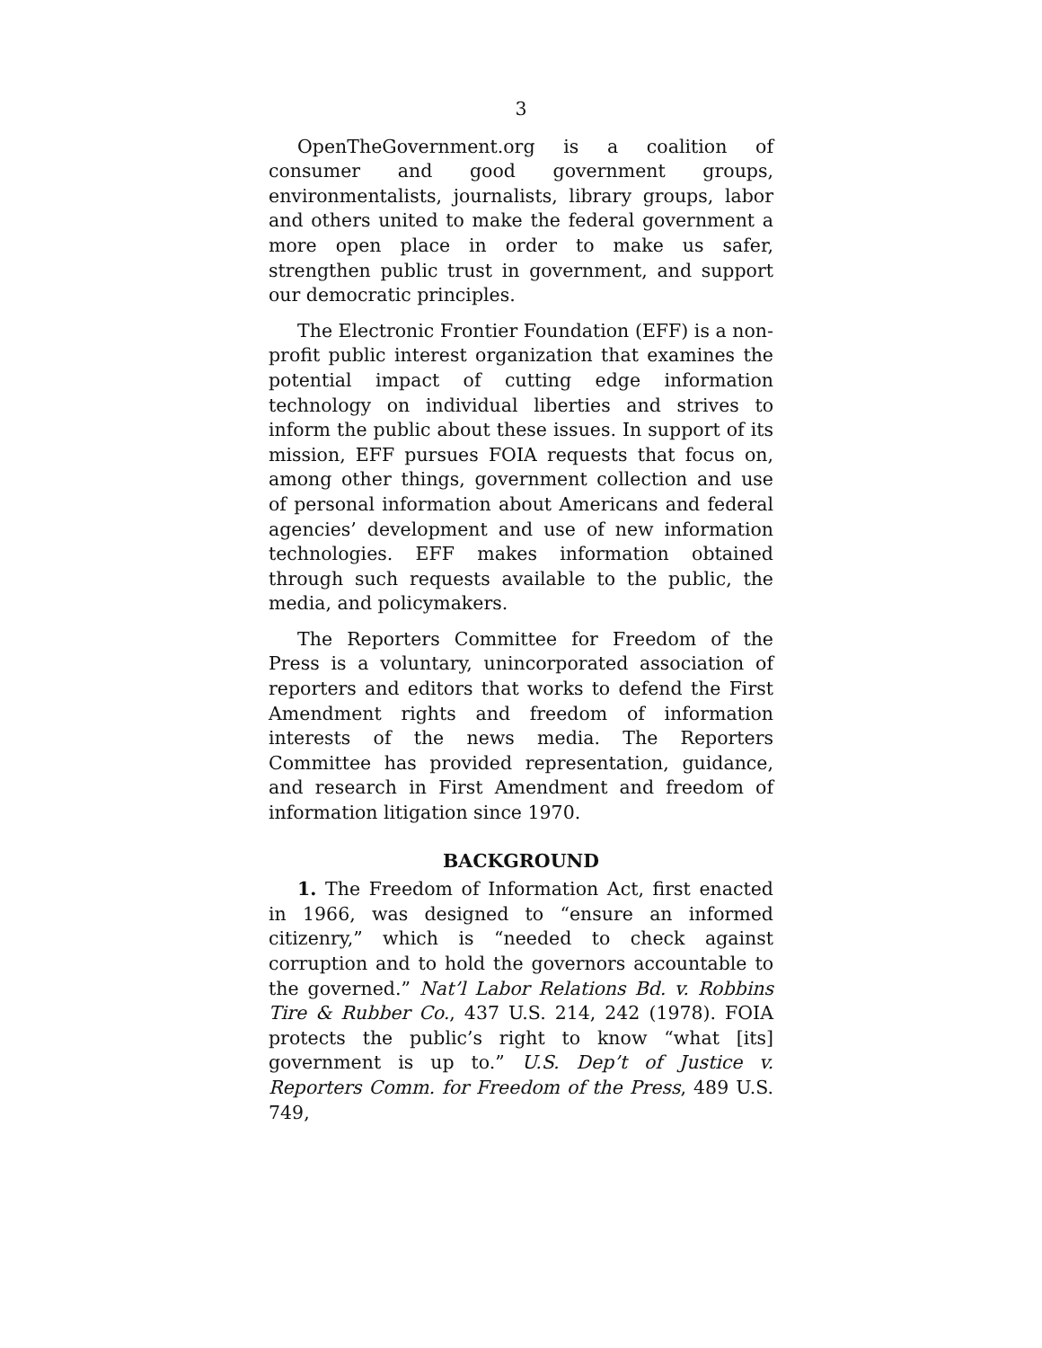3
OpenTheGovernment.org is a coalition of consumer and good government groups, environmentalists, journalists, library groups, labor and others united to make the federal government a more open place in order to make us safer, strengthen public trust in government, and support our democratic principles.
The Electronic Frontier Foundation (EFF) is a non-profit public interest organization that examines the potential impact of cutting edge information technology on individual liberties and strives to inform the public about these issues. In support of its mission, EFF pursues FOIA requests that focus on, among other things, government collection and use of personal information about Americans and federal agencies’ development and use of new information technologies. EFF makes information obtained through such requests available to the public, the media, and policymakers.
The Reporters Committee for Freedom of the Press is a voluntary, unincorporated association of reporters and editors that works to defend the First Amendment rights and freedom of information interests of the news media. The Reporters Committee has provided representation, guidance, and research in First Amendment and freedom of information litigation since 1970.
BACKGROUND
1. The Freedom of Information Act, first enacted in 1966, was designed to “ensure an informed citizenry,” which is “needed to check against corruption and to hold the governors accountable to the governed.” Nat’l Labor Relations Bd. v. Robbins Tire & Rubber Co., 437 U.S. 214, 242 (1978). FOIA protects the public’s right to know “what [its] government is up to.” U.S. Dep’t of Justice v. Reporters Comm. for Freedom of the Press, 489 U.S. 749,